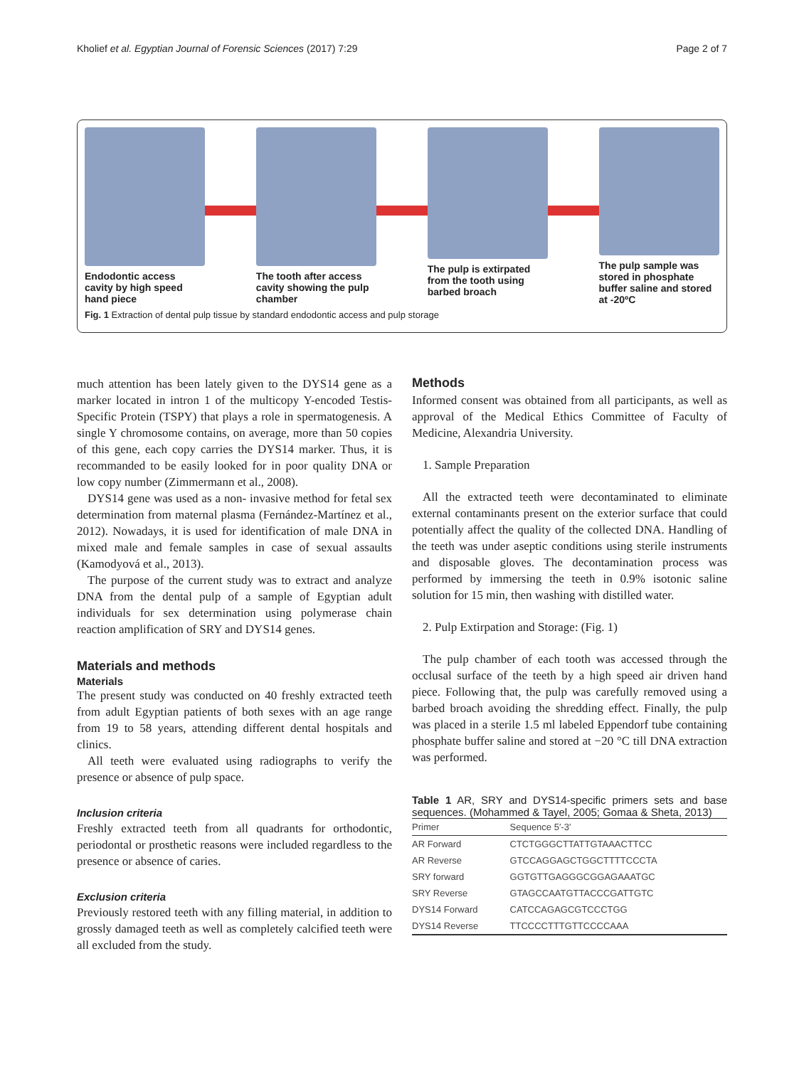Kholief et al. Egyptian Journal of Forensic Sciences (2017) 7:29 Page 2 of 7
Endodontic access cavity by high speed hand piece
The tooth after access cavity showing the pulp chamber
The pulp is extirpated from the tooth using barbed broach
The pulp sample was stored in phosphate buffer saline and stored at -20ºC
Fig. 1 Extraction of dental pulp tissue by standard endodontic access and pulp storage
much attention has been lately given to the DYS14 gene as a marker located in intron 1 of the multicopy Y-encoded Testis-Specific Protein (TSPY) that plays a role in spermatogenesis. A single Y chromosome contains, on average, more than 50 copies of this gene, each copy carries the DYS14 marker. Thus, it is recommanded to be easily looked for in poor quality DNA or low copy number (Zimmermann et al., 2008).
DYS14 gene was used as a non- invasive method for fetal sex determination from maternal plasma (Fernández-Martínez et al., 2012). Nowadays, it is used for identification of male DNA in mixed male and female samples in case of sexual assaults (Kamodyová et al., 2013).
The purpose of the current study was to extract and analyze DNA from the dental pulp of a sample of Egyptian adult individuals for sex determination using polymerase chain reaction amplification of SRY and DYS14 genes.
Materials and methods
Materials
The present study was conducted on 40 freshly extracted teeth from adult Egyptian patients of both sexes with an age range from 19 to 58 years, attending different dental hospitals and clinics.
All teeth were evaluated using radiographs to verify the presence or absence of pulp space.
Inclusion criteria
Freshly extracted teeth from all quadrants for orthodontic, periodontal or prosthetic reasons were included regardless to the presence or absence of caries.
Exclusion criteria
Previously restored teeth with any filling material, in addition to grossly damaged teeth as well as completely calcified teeth were all excluded from the study.
Methods
Informed consent was obtained from all participants, as well as approval of the Medical Ethics Committee of Faculty of Medicine, Alexandria University.
1. Sample Preparation
All the extracted teeth were decontaminated to eliminate external contaminants present on the exterior surface that could potentially affect the quality of the collected DNA. Handling of the teeth was under aseptic conditions using sterile instruments and disposable gloves. The decontamination process was performed by immersing the teeth in 0.9% isotonic saline solution for 15 min, then washing with distilled water.
2. Pulp Extirpation and Storage: (Fig. 1)
The pulp chamber of each tooth was accessed through the occlusal surface of the teeth by a high speed air driven hand piece. Following that, the pulp was carefully removed using a barbed broach avoiding the shredding effect. Finally, the pulp was placed in a sterile 1.5 ml labeled Eppendorf tube containing phosphate buffer saline and stored at −20 °C till DNA extraction was performed.
Table 1 AR, SRY and DYS14-specific primers sets and base sequences. (Mohammed & Tayel, 2005; Gomaa & Sheta, 2013)
| Primer | Sequence 5′-3′ |
| --- | --- |
| AR Forward | CTCTGGGCTTATTGTAAACTTCC |
| AR Reverse | GTCCAGGAGCTGGCTTTTCCCTA |
| SRY forward | GGTGTTGAGGGCGGAGAAATGC |
| SRY Reverse | GTAGCCAATGTTACCCGATTGTC |
| DYS14 Forward | CATCCAGAGCGTCCCTGG |
| DYS14 Reverse | TTCCCCTTTGTTCCCCAAA |